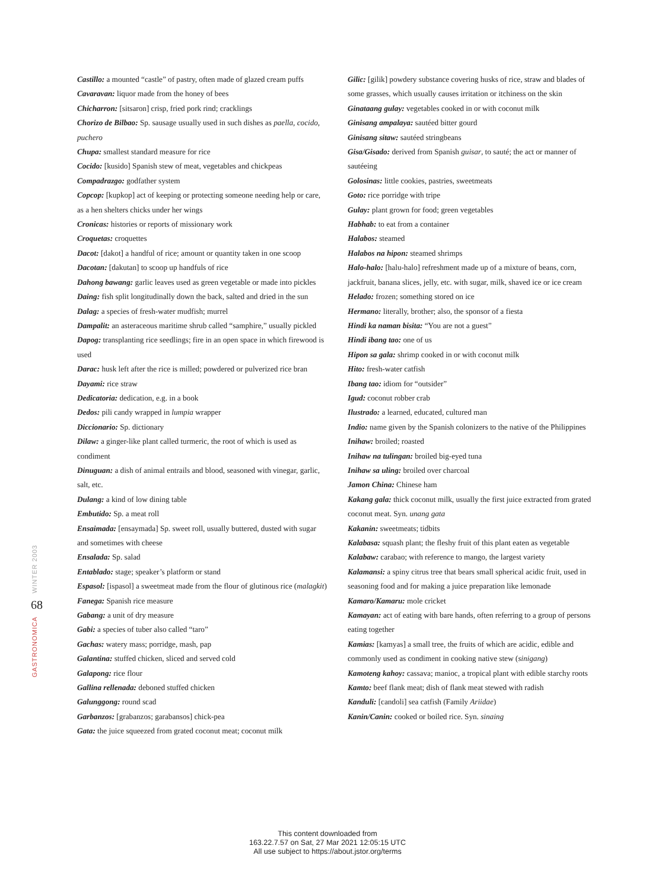WINTER 2003
68
GASTRONOMICA
Castillo: a mounted “castle” of pastry, often made of glazed cream puffs
Cavaravan: liquor made from the honey of bees
Chicharron: [sitsaron] crisp, fried pork rind; cracklings
Chorizo de Bilbao: Sp. sausage usually used in such dishes as paella, cocido, puchero
Chupa: smallest standard measure for rice
Cocido: [kusido] Spanish stew of meat, vegetables and chickpeas
Compadrazgo: godfather system
Copcop: [kupkop] act of keeping or protecting someone needing help or care, as a hen shelters chicks under her wings
Cronicas: histories or reports of missionary work
Croquetas: croquettes
Dacot: [dakot] a handful of rice; amount or quantity taken in one scoop
Dacotan: [dakutan] to scoop up handfuls of rice
Dahong bawang: garlic leaves used as green vegetable or made into pickles
Daing: fish split longitudinally down the back, salted and dried in the sun
Dalag: a species of fresh-water mudfish; murrel
Dampalit: an asteraceous maritime shrub called “samphire,” usually pickled
Dapog: transplanting rice seedlings; fire in an open space in which firewood is used
Darac: husk left after the rice is milled; powdered or pulverized rice bran
Dayami: rice straw
Dedicatoria: dedication, e.g. in a book
Dedos: pili candy wrapped in lumpia wrapper
Diccionario: Sp. dictionary
Dilaw: a ginger-like plant called turmeric, the root of which is used as condiment
Dinuguan: a dish of animal entrails and blood, seasoned with vinegar, garlic, salt, etc.
Dulang: a kind of low dining table
Embutido: Sp. a meat roll
Ensaimada: [ensaymada] Sp. sweet roll, usually buttered, dusted with sugar and sometimes with cheese
Ensalada: Sp. salad
Entablado: stage; speaker’s platform or stand
Espasol: [ispasol] a sweetmeat made from the flour of glutinous rice (malagkit)
Fanega: Spanish rice measure
Gabang: a unit of dry measure
Gabi: a species of tuber also called “taro”
Gachas: watery mass; porridge, mash, pap
Galantina: stuffed chicken, sliced and served cold
Galapong: rice flour
Gallina rellenada: deboned stuffed chicken
Galunggong: round scad
Garbanzos: [grabanzos; garabansos] chick-pea
Gata: the juice squeezed from grated coconut meat; coconut milk
Gilic: [gilik] powdery substance covering husks of rice, straw and blades of some grasses, which usually causes irritation or itchiness on the skin
Ginataang gulay: vegetables cooked in or with coconut milk
Ginisang ampalaya: sautéed bitter gourd
Ginisang sitaw: sautéed stringbeans
Gisa/Gisado: derived from Spanish guisar, to sauté; the act or manner of sautéeing
Golosinas: little cookies, pastries, sweetmeats
Goto: rice porridge with tripe
Gulay: plant grown for food; green vegetables
Habhab: to eat from a container
Halabos: steamed
Halabos na hipon: steamed shrimps
Halo-halo: [halu-halo] refreshment made up of a mixture of beans, corn, jackfruit, banana slices, jelly, etc. with sugar, milk, shaved ice or ice cream
Helado: frozen; something stored on ice
Hermano: literally, brother; also, the sponsor of a fiesta
Hindi ka naman bisita: “You are not a guest”
Hindi ibang tao: one of us
Hipon sa gala: shrimp cooked in or with coconut milk
Hito: fresh-water catfish
Ibang tao: idiom for “outsider”
Igud: coconut robber crab
Ilustrado: a learned, educated, cultured man
Indio: name given by the Spanish colonizers to the native of the Philippines
Inihaw: broiled; roasted
Inihaw na tulingan: broiled big-eyed tuna
Inihaw sa uling: broiled over charcoal
Jamon China: Chinese ham
Kakang gala: thick coconut milk, usually the first juice extracted from grated coconut meat. Syn. unang gata
Kakanin: sweetmeats; tidbits
Kalabasa: squash plant; the fleshy fruit of this plant eaten as vegetable
Kalabaw: carabao; with reference to mango, the largest variety
Kalamansi: a spiny citrus tree that bears small spherical acidic fruit, used in seasoning food and for making a juice preparation like lemonade
Kamaro/Kamaru: mole cricket
Kamayan: act of eating with bare hands, often referring to a group of persons eating together
Kamias: [kamyas] a small tree, the fruits of which are acidic, edible and commonly used as condiment in cooking native stew (sinigang)
Kamoteng kahoy: cassava; manioc, a tropical plant with edible starchy roots
Kamto: beef flank meat; dish of flank meat stewed with radish
Kanduli: [candoli] sea catfish (Family Ariidae)
Kanin/Canin: cooked or boiled rice. Syn. sinaing
This content downloaded from
163.22.7.57 on Sat, 27 Mar 2021 12:05:15 UTC
All use subject to https://about.jstor.org/terms